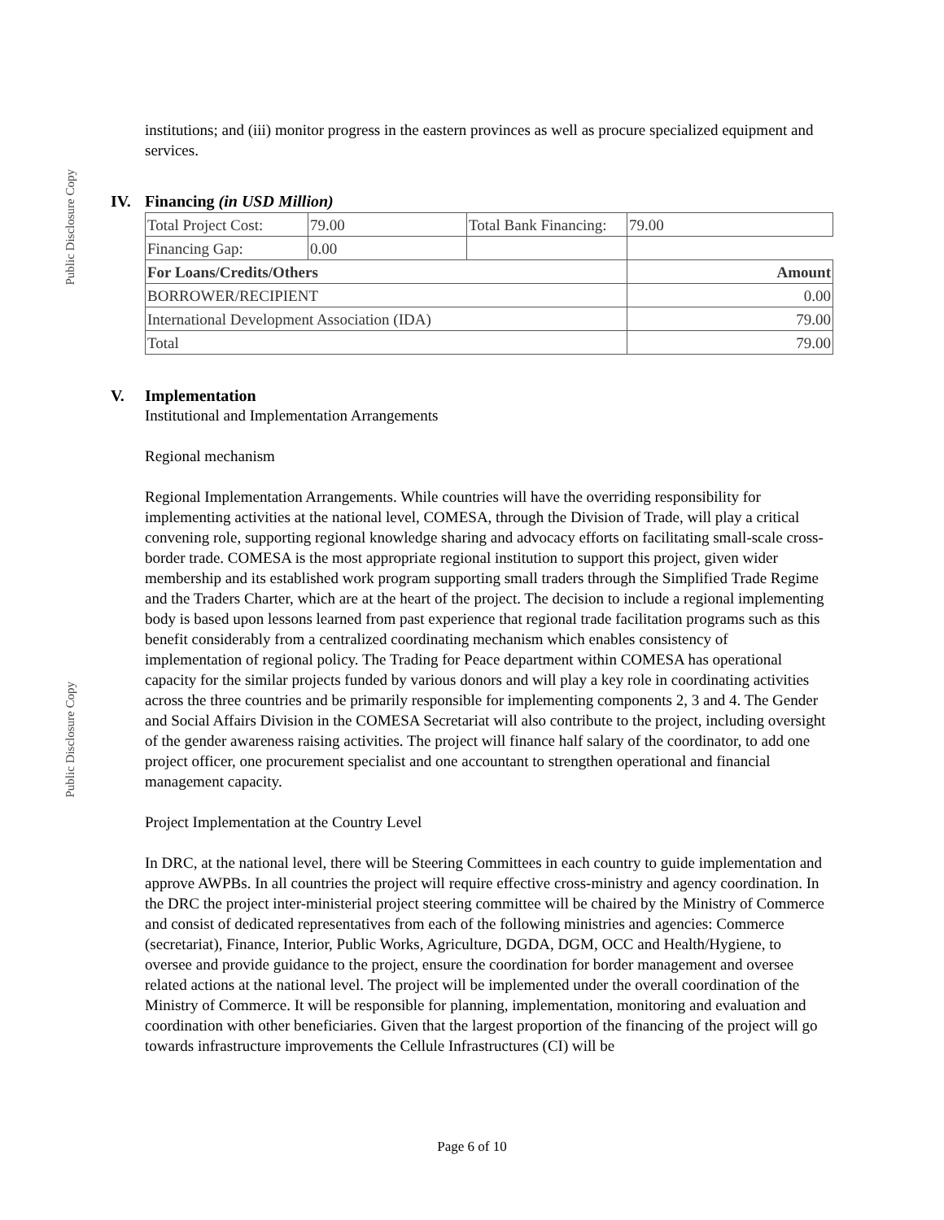Public Disclosure Copy
Public Disclosure Copy
institutions; and (iii) monitor progress in the eastern provinces as well as procure specialized equipment and services.
IV. Financing (in USD Million)
| Total Project Cost: | 79.00 | Total Bank Financing: | 79.00 |
| Financing Gap: | 0.00 | | |
| For Loans/Credits/Others | | | Amount |
| BORROWER/RECIPIENT | | | 0.00 |
| International Development Association (IDA) | | | 79.00 |
| Total | | | 79.00 |
V. Implementation
Institutional and Implementation Arrangements
Regional mechanism
Regional Implementation Arrangements. While countries will have the overriding responsibility for implementing activities at the national level, COMESA, through the Division of Trade, will play a critical convening role, supporting regional knowledge sharing and advocacy efforts on facilitating small-scale cross-border trade. COMESA is the most appropriate regional institution to support this project, given wider membership and its established work program supporting small traders through the Simplified Trade Regime and the Traders Charter, which are at the heart of the project. The decision to include a regional implementing body is based upon lessons learned from past experience that regional trade facilitation programs such as this benefit considerably from a centralized coordinating mechanism which enables consistency of implementation of regional policy. The Trading for Peace department within COMESA has operational capacity for the similar projects funded by various donors and will play a key role in coordinating activities across the three countries and be primarily responsible for implementing components 2, 3 and 4. The Gender and Social Affairs Division in the COMESA Secretariat will also contribute to the project, including oversight of the gender awareness raising activities. The project will finance half salary of the coordinator, to add one project officer, one procurement specialist and one accountant to strengthen operational and financial management capacity.
Project Implementation at the Country Level
In DRC, at the national level, there will be Steering Committees in each country to guide implementation and approve AWPBs. In all countries the project will require effective cross-ministry and agency coordination. In the DRC the project inter-ministerial project steering committee will be chaired by the Ministry of Commerce and consist of dedicated representatives from each of the following ministries and agencies: Commerce (secretariat), Finance, Interior, Public Works, Agriculture, DGDA, DGM, OCC and Health/Hygiene, to oversee and provide guidance to the project, ensure the coordination for border management and oversee related actions at the national level. The project will be implemented under the overall coordination of the Ministry of Commerce. It will be responsible for planning, implementation, monitoring and evaluation and coordination with other beneficiaries. Given that the largest proportion of the financing of the project will go towards infrastructure improvements the Cellule Infrastructures (CI) will be
Page 6 of 10